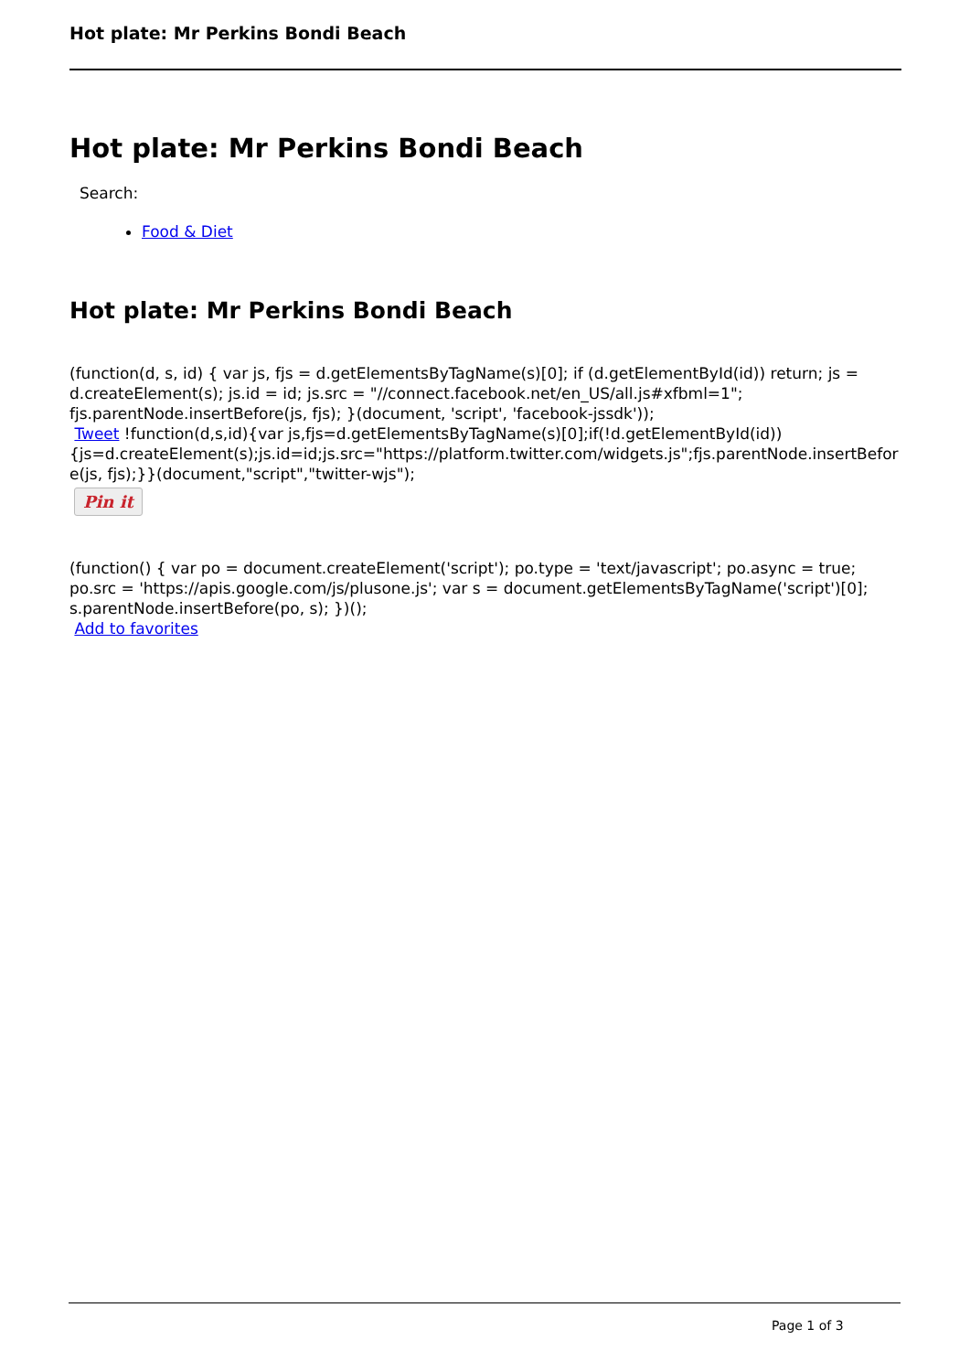Hot plate: Mr Perkins Bondi Beach
Hot plate: Mr Perkins Bondi Beach
Search:
Food & Diet
Hot plate: Mr Perkins Bondi Beach
(function(d, s, id) { var js, fjs = d.getElementsByTagName(s)[0]; if (d.getElementById(id)) return; js = d.createElement(s); js.id = id; js.src = "//connect.facebook.net/en_US/all.js#xfbml=1"; fjs.parentNode.insertBefore(js, fjs); }(document, 'script', 'facebook-jssdk'));
Tweet !function(d,s,id){var js,fjs=d.getElementsByTagName(s)[0];if(!d.getElementById(id)){js=d.createElement(s);js.id=id;js.src="https://platform.twitter.com/widgets.js";fjs.parentNode.insertBefore(js, fjs);}}(document,"script","twitter-wjs");
Pin it
(function() { var po = document.createElement('script'); po.type = 'text/javascript'; po.async = true; po.src = 'https://apis.google.com/js/plusone.js'; var s = document.getElementsByTagName('script')[0]; s.parentNode.insertBefore(po, s); })();
Add to favorites
Page 1 of 3